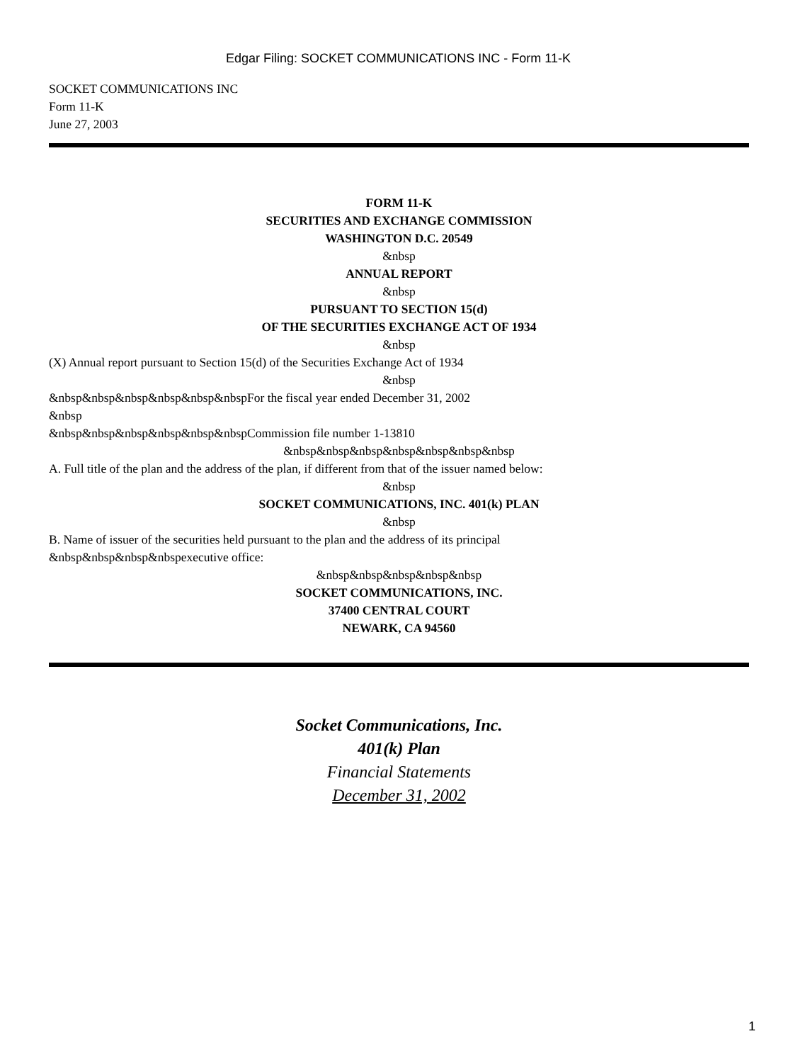Edgar Filing: SOCKET COMMUNICATIONS INC - Form 11-K
SOCKET COMMUNICATIONS INC
Form 11-K
June 27, 2003
FORM 11-K
SECURITIES AND EXCHANGE COMMISSION
WASHINGTON D.C. 20549
&nbsp
ANNUAL REPORT
&nbsp
PURSUANT TO SECTION 15(d)
OF THE SECURITIES EXCHANGE ACT OF 1934
&nbsp
(X) Annual report pursuant to Section 15(d) of the Securities Exchange Act of 1934
&nbsp
&nbsp&nbsp&nbsp&nbsp&nbsp&nbspFor the fiscal year ended December 31, 2002
&nbsp
&nbsp&nbsp&nbsp&nbsp&nbsp&nbspCommission file number 1-13810
&nbsp&nbsp&nbsp&nbsp&nbsp&nbsp&nbsp
A. Full title of the plan and the address of the plan, if different from that of the issuer named below:
&nbsp
SOCKET COMMUNICATIONS, INC. 401(k) PLAN
&nbsp
B. Name of issuer of the securities held pursuant to the plan and the address of its principal
&nbsp&nbsp&nbsp&nbspexecutive office:
&nbsp&nbsp&nbsp&nbsp&nbsp
SOCKET COMMUNICATIONS, INC.
37400 CENTRAL COURT
NEWARK, CA 94560
Socket Communications, Inc.
401(k) Plan
Financial Statements
December 31, 2002
1